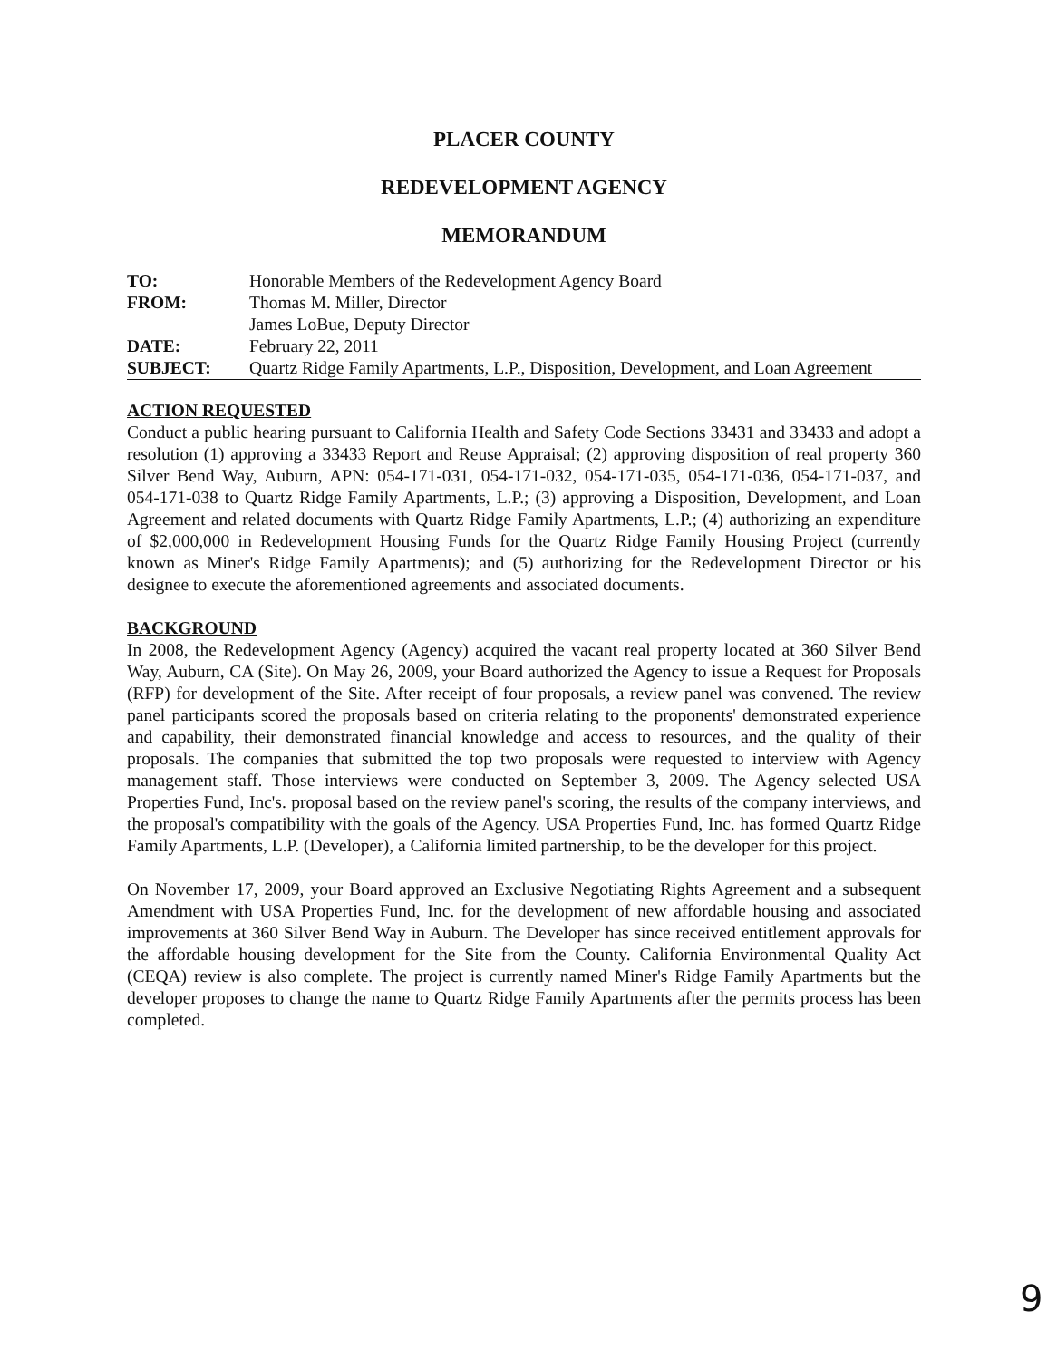PLACER COUNTY
REDEVELOPMENT AGENCY
MEMORANDUM
| TO: | Honorable Members of the Redevelopment Agency Board |
| FROM: | Thomas M. Miller, Director James LoBue, Deputy Director |
| DATE: | February 22, 2011 |
| SUBJECT: | Quartz Ridge Family Apartments, L.P., Disposition, Development, and Loan Agreement |
ACTION REQUESTED
Conduct a public hearing pursuant to California Health and Safety Code Sections 33431 and 33433 and adopt a resolution (1) approving a 33433 Report and Reuse Appraisal; (2) approving disposition of real property 360 Silver Bend Way, Auburn, APN: 054-171-031, 054-171-032, 054-171-035, 054-171-036, 054-171-037, and 054-171-038 to Quartz Ridge Family Apartments, L.P.; (3) approving a Disposition, Development, and Loan Agreement and related documents with Quartz Ridge Family Apartments, L.P.; (4) authorizing an expenditure of $2,000,000 in Redevelopment Housing Funds for the Quartz Ridge Family Housing Project (currently known as Miner's Ridge Family Apartments); and (5) authorizing for the Redevelopment Director or his designee to execute the aforementioned agreements and associated documents.
BACKGROUND
In 2008, the Redevelopment Agency (Agency) acquired the vacant real property located at 360 Silver Bend Way, Auburn, CA (Site). On May 26, 2009, your Board authorized the Agency to issue a Request for Proposals (RFP) for development of the Site. After receipt of four proposals, a review panel was convened. The review panel participants scored the proposals based on criteria relating to the proponents' demonstrated experience and capability, their demonstrated financial knowledge and access to resources, and the quality of their proposals. The companies that submitted the top two proposals were requested to interview with Agency management staff. Those interviews were conducted on September 3, 2009. The Agency selected USA Properties Fund, Inc's. proposal based on the review panel's scoring, the results of the company interviews, and the proposal's compatibility with the goals of the Agency. USA Properties Fund, Inc. has formed Quartz Ridge Family Apartments, L.P. (Developer), a California limited partnership, to be the developer for this project.
On November 17, 2009, your Board approved an Exclusive Negotiating Rights Agreement and a subsequent Amendment with USA Properties Fund, Inc. for the development of new affordable housing and associated improvements at 360 Silver Bend Way in Auburn. The Developer has since received entitlement approvals for the affordable housing development for the Site from the County. California Environmental Quality Act (CEQA) review is also complete. The project is currently named Miner's Ridge Family Apartments but the developer proposes to change the name to Quartz Ridge Family Apartments after the permits process has been completed.
9